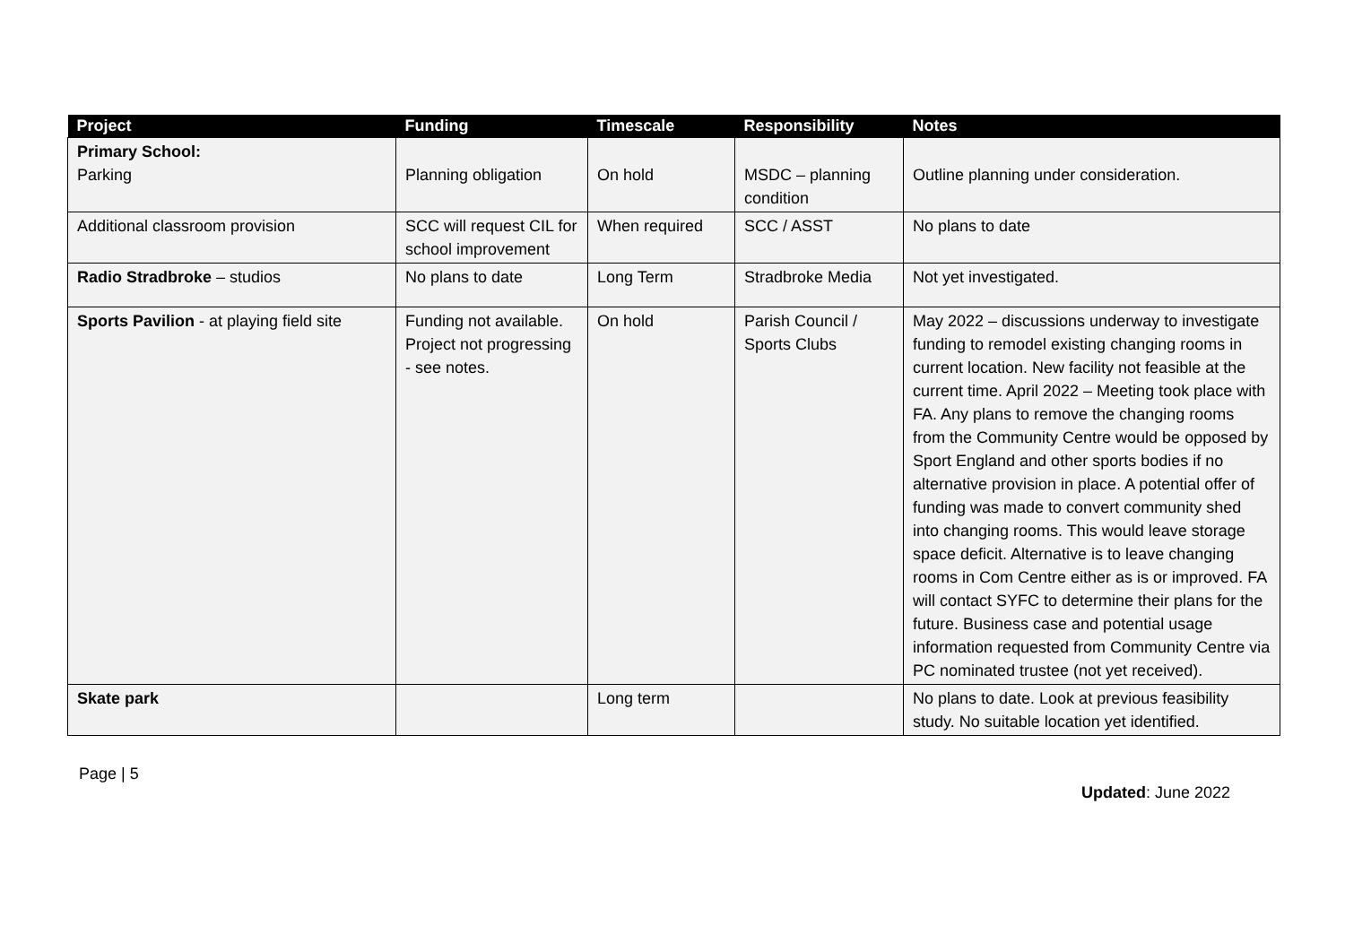| Project | Funding | Timescale | Responsibility | Notes |
| --- | --- | --- | --- | --- |
| Primary School: Parking | Planning obligation | On hold | MSDC – planning condition | Outline planning under consideration. |
| Additional classroom provision | SCC will request CIL for school improvement | When required | SCC / ASST | No plans to date |
| Radio Stradbroke – studios | No plans to date | Long Term | Stradbroke Media | Not yet investigated. |
| Sports Pavilion - at playing field site | Funding not available. Project not progressing - see notes. | On hold | Parish Council / Sports Clubs | May 2022 – discussions underway to investigate funding to remodel existing changing rooms in current location. New facility not feasible at the current time. April 2022 – Meeting took place with FA. Any plans to remove the changing rooms from the Community Centre would be opposed by Sport England and other sports bodies if no alternative provision in place. A potential offer of funding was made to convert community shed into changing rooms. This would leave storage space deficit. Alternative is to leave changing rooms in Com Centre either as is or improved. FA will contact SYFC to determine their plans for the future. Business case and potential usage information requested from Community Centre via PC nominated trustee (not yet received). |
| Skate park | | Long term | | No plans to date. Look at previous feasibility study. No suitable location yet identified. |
Page | 5
Updated: June 2022